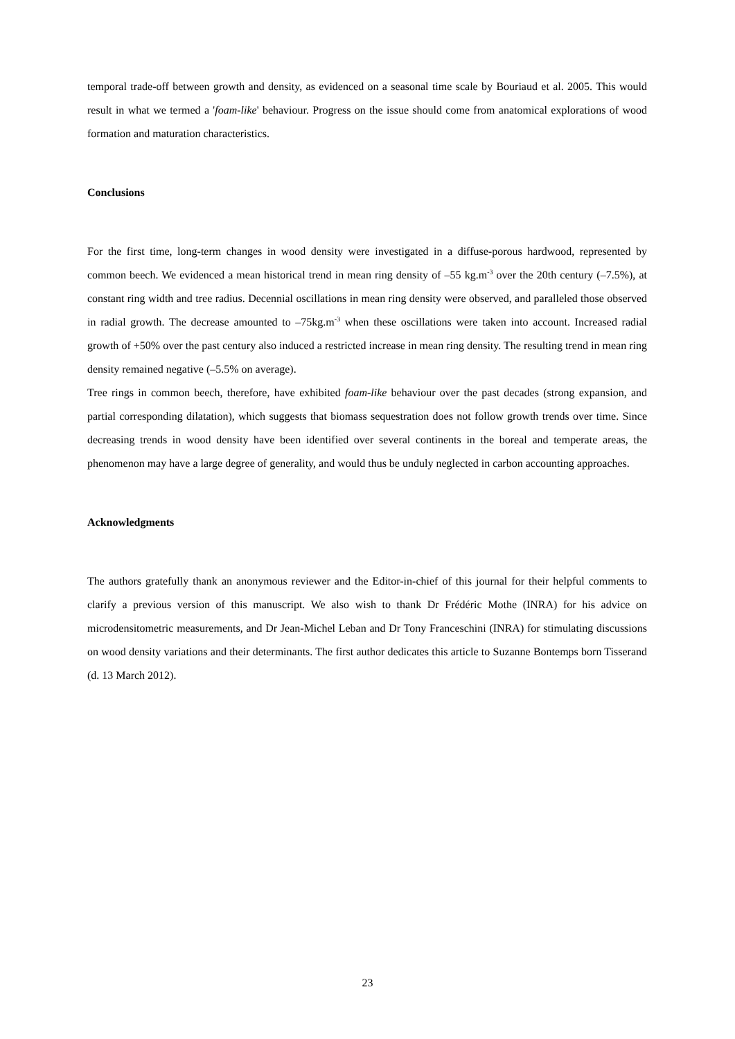temporal trade-off between growth and density, as evidenced on a seasonal time scale by Bouriaud et al. 2005. This would result in what we termed a 'foam-like' behaviour. Progress on the issue should come from anatomical explorations of wood formation and maturation characteristics.
Conclusions
For the first time, long-term changes in wood density were investigated in a diffuse-porous hardwood, represented by common beech. We evidenced a mean historical trend in mean ring density of –55 kg.m<sup>-3</sup> over the 20th century (–7.5%), at constant ring width and tree radius. Decennial oscillations in mean ring density were observed, and paralleled those observed in radial growth. The decrease amounted to –75kg.m<sup>-3</sup> when these oscillations were taken into account. Increased radial growth of +50% over the past century also induced a restricted increase in mean ring density. The resulting trend in mean ring density remained negative (–5.5% on average).
Tree rings in common beech, therefore, have exhibited foam-like behaviour over the past decades (strong expansion, and partial corresponding dilatation), which suggests that biomass sequestration does not follow growth trends over time. Since decreasing trends in wood density have been identified over several continents in the boreal and temperate areas, the phenomenon may have a large degree of generality, and would thus be unduly neglected in carbon accounting approaches.
Acknowledgments
The authors gratefully thank an anonymous reviewer and the Editor-in-chief of this journal for their helpful comments to clarify a previous version of this manuscript. We also wish to thank Dr Frédéric Mothe (INRA) for his advice on microdensitometric measurements, and Dr Jean-Michel Leban and Dr Tony Franceschini (INRA) for stimulating discussions on wood density variations and their determinants. The first author dedicates this article to Suzanne Bontemps born Tisserand (d. 13 March 2012).
23